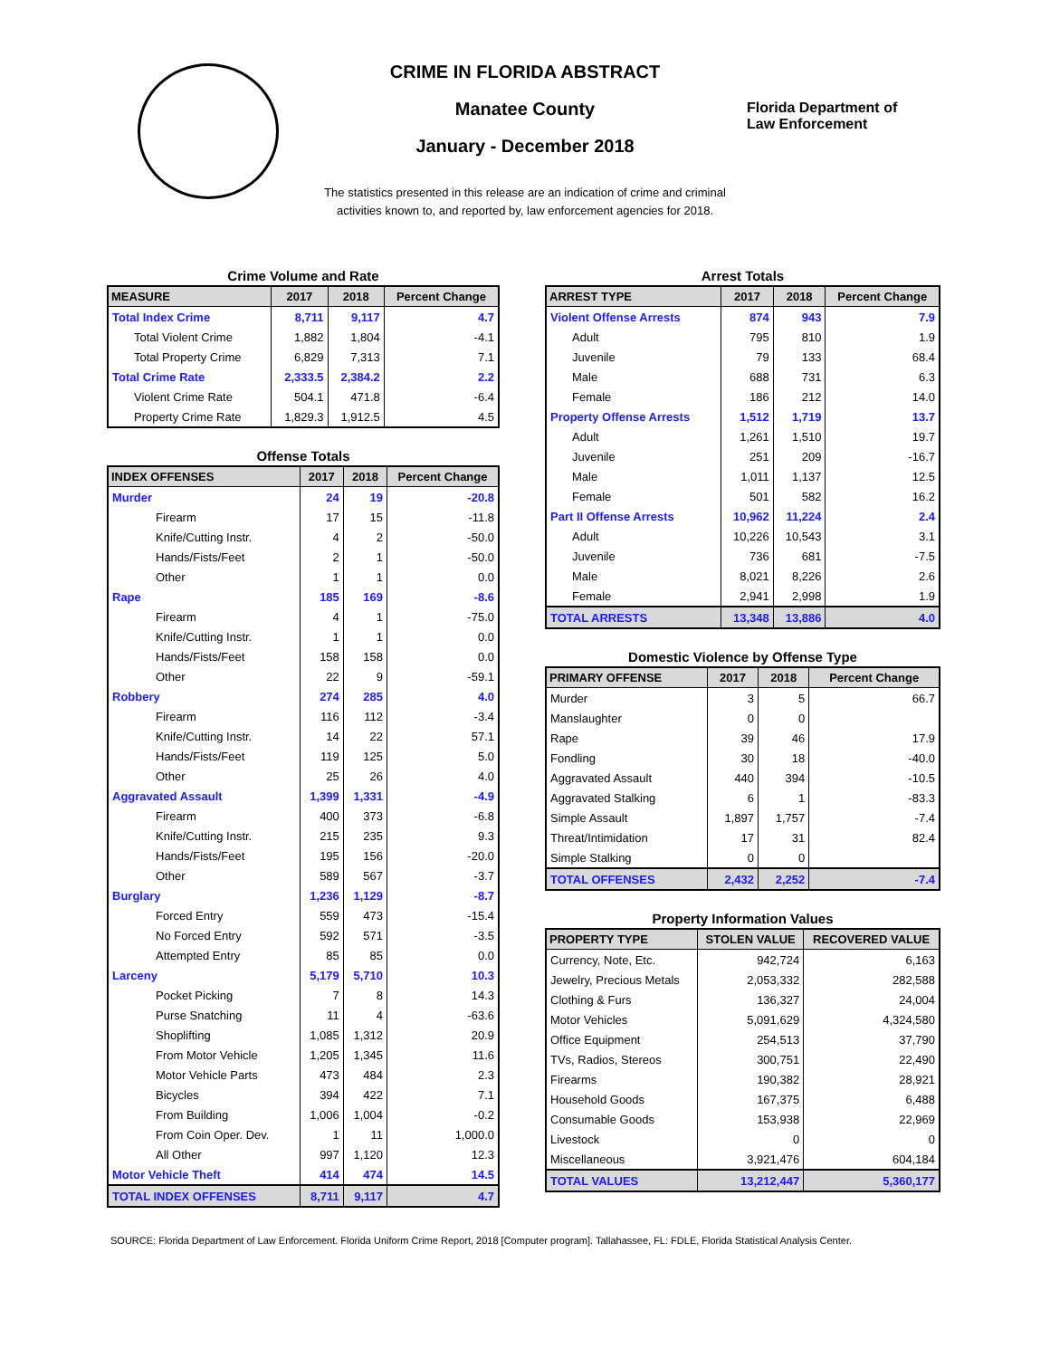CRIME IN FLORIDA ABSTRACT
Manatee County
January - December 2018
Florida Department of
Law Enforcement
The statistics presented in this release are an indication of crime and criminal
activities known to, and reported by, law enforcement agencies for 2018.
Crime Volume and Rate
| MEASURE | 2017 | 2018 | Percent Change |
| --- | --- | --- | --- |
| Total Index Crime | 8,711 | 9,117 | 4.7 |
| Total Violent Crime | 1,882 | 1,804 | -4.1 |
| Total Property Crime | 6,829 | 7,313 | 7.1 |
| Total Crime Rate | 2,333.5 | 2,384.2 | 2.2 |
| Violent Crime Rate | 504.1 | 471.8 | -6.4 |
| Property Crime Rate | 1,829.3 | 1,912.5 | 4.5 |
Offense Totals
| INDEX OFFENSES | 2017 | 2018 | Percent Change |
| --- | --- | --- | --- |
| Murder | 24 | 19 | -20.8 |
| Firearm | 17 | 15 | -11.8 |
| Knife/Cutting Instr. | 4 | 2 | -50.0 |
| Hands/Fists/Feet | 2 | 1 | -50.0 |
| Other | 1 | 1 | 0.0 |
| Rape | 185 | 169 | -8.6 |
| Firearm | 4 | 1 | -75.0 |
| Knife/Cutting Instr. | 1 | 1 | 0.0 |
| Hands/Fists/Feet | 158 | 158 | 0.0 |
| Other | 22 | 9 | -59.1 |
| Robbery | 274 | 285 | 4.0 |
| Firearm | 116 | 112 | -3.4 |
| Knife/Cutting Instr. | 14 | 22 | 57.1 |
| Hands/Fists/Feet | 119 | 125 | 5.0 |
| Other | 25 | 26 | 4.0 |
| Aggravated Assault | 1,399 | 1,331 | -4.9 |
| Firearm | 400 | 373 | -6.8 |
| Knife/Cutting Instr. | 215 | 235 | 9.3 |
| Hands/Fists/Feet | 195 | 156 | -20.0 |
| Other | 589 | 567 | -3.7 |
| Burglary | 1,236 | 1,129 | -8.7 |
| Forced Entry | 559 | 473 | -15.4 |
| No Forced Entry | 592 | 571 | -3.5 |
| Attempted Entry | 85 | 85 | 0.0 |
| Larceny | 5,179 | 5,710 | 10.3 |
| Pocket Picking | 7 | 8 | 14.3 |
| Purse Snatching | 11 | 4 | -63.6 |
| Shoplifting | 1,085 | 1,312 | 20.9 |
| From Motor Vehicle | 1,205 | 1,345 | 11.6 |
| Motor Vehicle Parts | 473 | 484 | 2.3 |
| Bicycles | 394 | 422 | 7.1 |
| From Building | 1,006 | 1,004 | -0.2 |
| From Coin Oper. Dev. | 1 | 11 | 1,000.0 |
| All Other | 997 | 1,120 | 12.3 |
| Motor Vehicle Theft | 414 | 474 | 14.5 |
| TOTAL INDEX OFFENSES | 8,711 | 9,117 | 4.7 |
Arrest Totals
| ARREST TYPE | 2017 | 2018 | Percent Change |
| --- | --- | --- | --- |
| Violent Offense Arrests | 874 | 943 | 7.9 |
| Adult | 795 | 810 | 1.9 |
| Juvenile | 79 | 133 | 68.4 |
| Male | 688 | 731 | 6.3 |
| Female | 186 | 212 | 14.0 |
| Property Offense Arrests | 1,512 | 1,719 | 13.7 |
| Adult | 1,261 | 1,510 | 19.7 |
| Juvenile | 251 | 209 | -16.7 |
| Male | 1,011 | 1,137 | 12.5 |
| Female | 501 | 582 | 16.2 |
| Part II Offense Arrests | 10,962 | 11,224 | 2.4 |
| Adult | 10,226 | 10,543 | 3.1 |
| Juvenile | 736 | 681 | -7.5 |
| Male | 8,021 | 8,226 | 2.6 |
| Female | 2,941 | 2,998 | 1.9 |
| TOTAL ARRESTS | 13,348 | 13,886 | 4.0 |
Domestic Violence by Offense Type
| PRIMARY OFFENSE | 2017 | 2018 | Percent Change |
| --- | --- | --- | --- |
| Murder | 3 | 5 | 66.7 |
| Manslaughter | 0 | 0 | |
| Rape | 39 | 46 | 17.9 |
| Fondling | 30 | 18 | -40.0 |
| Aggravated Assault | 440 | 394 | -10.5 |
| Aggravated Stalking | 6 | 1 | -83.3 |
| Simple Assault | 1,897 | 1,757 | -7.4 |
| Threat/Intimidation | 17 | 31 | 82.4 |
| Simple Stalking | 0 | 0 | |
| TOTAL OFFENSES | 2,432 | 2,252 | -7.4 |
Property Information Values
| PROPERTY TYPE | STOLEN VALUE | RECOVERED VALUE |
| --- | --- | --- |
| Currency, Note, Etc. | 942,724 | 6,163 |
| Jewelry, Precious Metals | 2,053,332 | 282,588 |
| Clothing & Furs | 136,327 | 24,004 |
| Motor Vehicles | 5,091,629 | 4,324,580 |
| Office Equipment | 254,513 | 37,790 |
| TVs, Radios, Stereos | 300,751 | 22,490 |
| Firearms | 190,382 | 28,921 |
| Household Goods | 167,375 | 6,488 |
| Consumable Goods | 153,938 | 22,969 |
| Livestock | 0 | 0 |
| Miscellaneous | 3,921,476 | 604,184 |
| TOTAL VALUES | 13,212,447 | 5,360,177 |
SOURCE: Florida Department of Law Enforcement. Florida Uniform Crime Report, 2018 [Computer program]. Tallahassee, FL: FDLE, Florida Statistical Analysis Center.